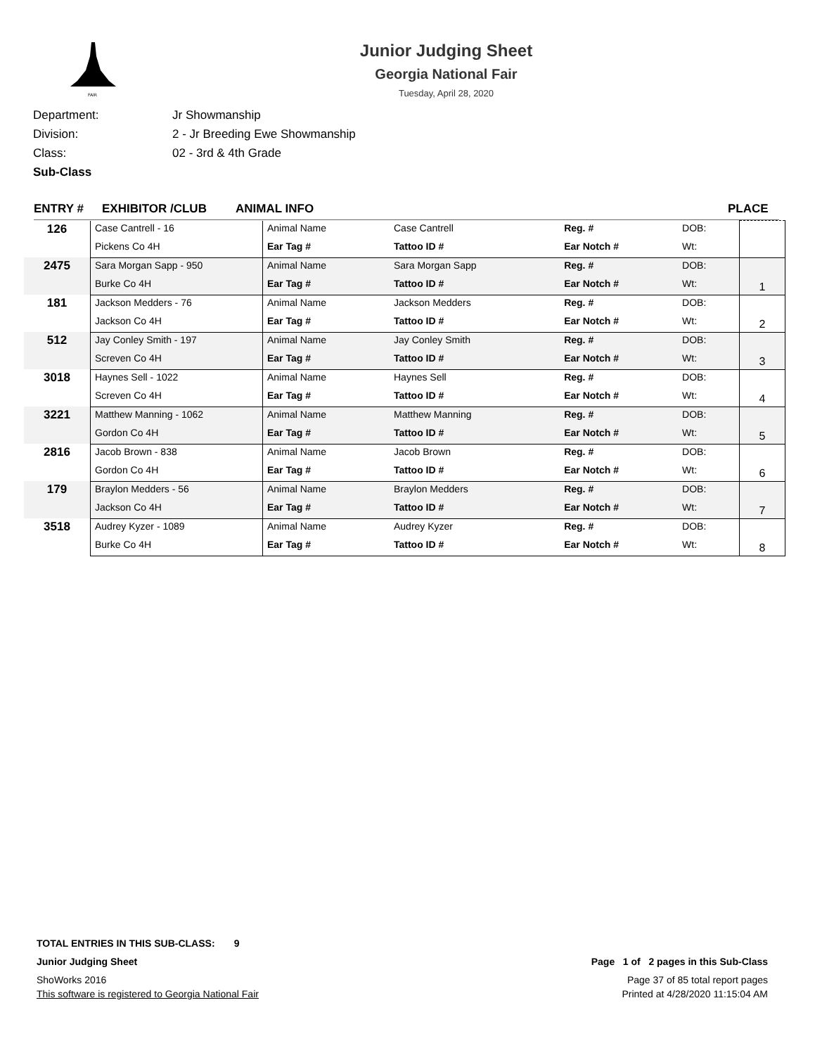FAIR
Junior Judging Sheet
Georgia National Fair
Tuesday, April 28, 2020
Department: Jr Showmanship
Division: 2 - Jr Breeding Ewe Showmanship
Class: 02 - 3rd & 4th Grade
Sub-Class
ENTRY # EXHIBITOR /CLUB ANIMAL INFO PLACE
| 126 | Case Cantrell - 16 | Animal Name | Case Cantrell | Reg. # | DOB: | |
| | Pickens Co 4H | Ear Tag # | Tattoo ID # | Ear Notch # | Wt: | |
| 2475 | Sara Morgan Sapp - 950 | Animal Name | Sara Morgan Sapp | Reg. # | DOB: | 1 |
| | Burke Co 4H | Ear Tag # | Tattoo ID # | Ear Notch # | Wt: | |
| 181 | Jackson Medders - 76 | Animal Name | Jackson Medders | Reg. # | DOB: | 2 |
| | Jackson Co 4H | Ear Tag # | Tattoo ID # | Ear Notch # | Wt: | |
| 512 | Jay Conley Smith - 197 | Animal Name | Jay Conley Smith | Reg. # | DOB: | 3 |
| | Screven Co 4H | Ear Tag # | Tattoo ID # | Ear Notch # | Wt: | |
| 3018 | Haynes Sell - 1022 | Animal Name | Haynes Sell | Reg. # | DOB: | 4 |
| | Screven Co 4H | Ear Tag # | Tattoo ID # | Ear Notch # | Wt: | |
| 3221 | Matthew Manning - 1062 | Animal Name | Matthew Manning | Reg. # | DOB: | 5 |
| | Gordon Co 4H | Ear Tag # | Tattoo ID # | Ear Notch # | Wt: | |
| 2816 | Jacob Brown - 838 | Animal Name | Jacob Brown | Reg. # | DOB: | 6 |
| | Gordon Co 4H | Ear Tag # | Tattoo ID # | Ear Notch # | Wt: | |
| 179 | Braylon Medders - 56 | Animal Name | Braylon Medders | Reg. # | DOB: | 7 |
| | Jackson Co 4H | Ear Tag # | Tattoo ID # | Ear Notch # | Wt: | |
| 3518 | Audrey Kyzer - 1089 | Animal Name | Audrey Kyzer | Reg. # | DOB: | 8 |
| | Burke Co 4H | Ear Tag # | Tattoo ID # | Ear Notch # | Wt: | |
TOTAL ENTRIES IN THIS SUB-CLASS: 9
Junior Judging Sheet Page 1 of 2 pages in this Sub-Class
ShoWorks 2016 Page 37 of 85 total report pages
This software is registered to Georgia National Fair Printed at 4/28/2020 11:15:04 AM